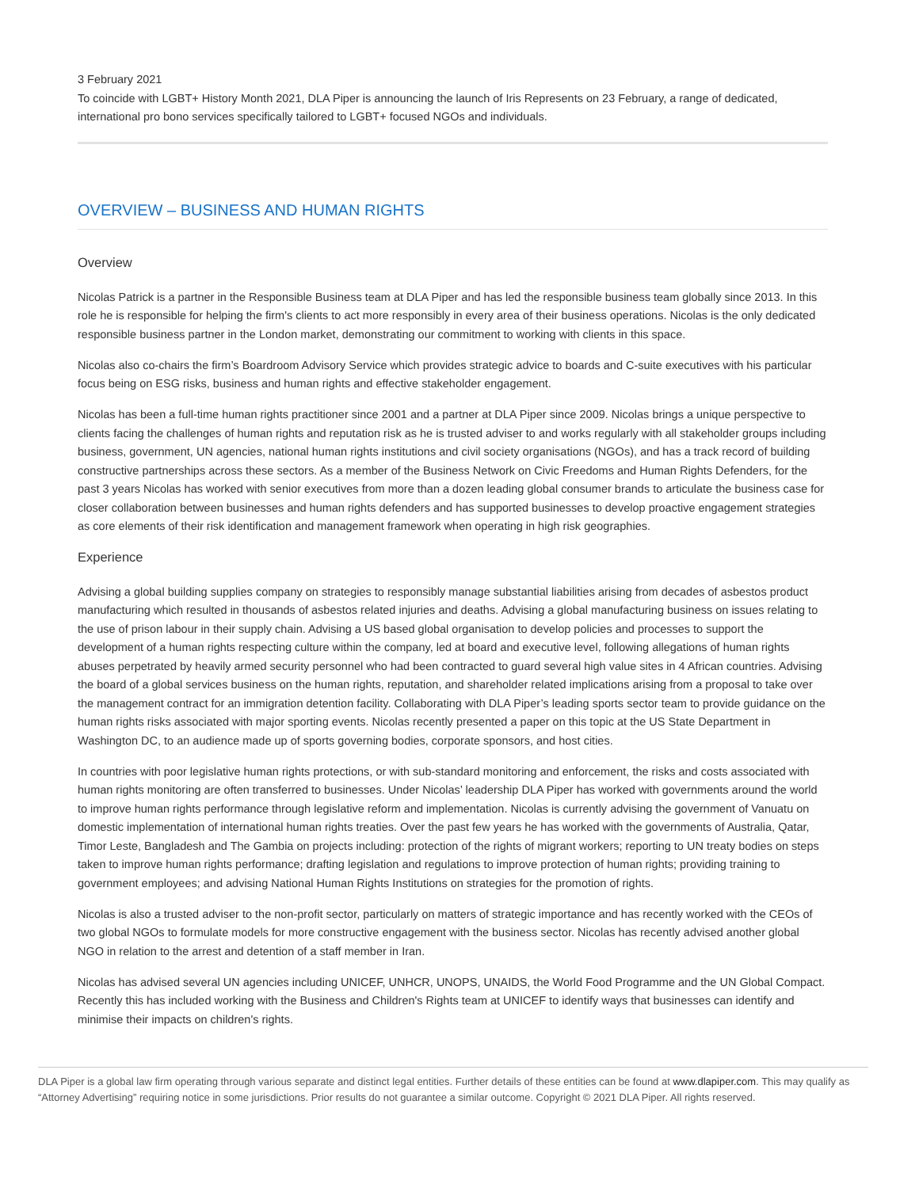3 February 2021
To coincide with LGBT+ History Month 2021, DLA Piper is announcing the launch of Iris Represents on 23 February, a range of dedicated, international pro bono services specifically tailored to LGBT+ focused NGOs and individuals.
OVERVIEW – BUSINESS AND HUMAN RIGHTS
Overview
Nicolas Patrick is a partner in the Responsible Business team at DLA Piper and has led the responsible business team globally since 2013. In this role he is responsible for helping the firm's clients to act more responsibly in every area of their business operations. Nicolas is the only dedicated responsible business partner in the London market, demonstrating our commitment to working with clients in this space.
Nicolas also co-chairs the firm’s Boardroom Advisory Service which provides strategic advice to boards and C-suite executives with his particular focus being on ESG risks, business and human rights and effective stakeholder engagement.
Nicolas has been a full-time human rights practitioner since 2001 and a partner at DLA Piper since 2009. Nicolas brings a unique perspective to clients facing the challenges of human rights and reputation risk as he is trusted adviser to and works regularly with all stakeholder groups including business, government, UN agencies, national human rights institutions and civil society organisations (NGOs), and has a track record of building constructive partnerships across these sectors. As a member of the Business Network on Civic Freedoms and Human Rights Defenders, for the past 3 years Nicolas has worked with senior executives from more than a dozen leading global consumer brands to articulate the business case for closer collaboration between businesses and human rights defenders and has supported businesses to develop proactive engagement strategies as core elements of their risk identification and management framework when operating in high risk geographies.
Experience
Advising a global building supplies company on strategies to responsibly manage substantial liabilities arising from decades of asbestos product manufacturing which resulted in thousands of asbestos related injuries and deaths. Advising a global manufacturing business on issues relating to the use of prison labour in their supply chain. Advising a US based global organisation to develop policies and processes to support the development of a human rights respecting culture within the company, led at board and executive level, following allegations of human rights abuses perpetrated by heavily armed security personnel who had been contracted to guard several high value sites in 4 African countries. Advising the board of a global services business on the human rights, reputation, and shareholder related implications arising from a proposal to take over the management contract for an immigration detention facility. Collaborating with DLA Piper’s leading sports sector team to provide guidance on the human rights risks associated with major sporting events. Nicolas recently presented a paper on this topic at the US State Department in Washington DC, to an audience made up of sports governing bodies, corporate sponsors, and host cities.
In countries with poor legislative human rights protections, or with sub-standard monitoring and enforcement, the risks and costs associated with human rights monitoring are often transferred to businesses. Under Nicolas’ leadership DLA Piper has worked with governments around the world to improve human rights performance through legislative reform and implementation. Nicolas is currently advising the government of Vanuatu on domestic implementation of international human rights treaties. Over the past few years he has worked with the governments of Australia, Qatar, Timor Leste, Bangladesh and The Gambia on projects including: protection of the rights of migrant workers; reporting to UN treaty bodies on steps taken to improve human rights performance; drafting legislation and regulations to improve protection of human rights; providing training to government employees; and advising National Human Rights Institutions on strategies for the promotion of rights.
Nicolas is also a trusted adviser to the non-profit sector, particularly on matters of strategic importance and has recently worked with the CEOs of two global NGOs to formulate models for more constructive engagement with the business sector. Nicolas has recently advised another global NGO in relation to the arrest and detention of a staff member in Iran.
Nicolas has advised several UN agencies including UNICEF, UNHCR, UNOPS, UNAIDS, the World Food Programme and the UN Global Compact. Recently this has included working with the Business and Children's Rights team at UNICEF to identify ways that businesses can identify and minimise their impacts on children's rights.
DLA Piper is a global law firm operating through various separate and distinct legal entities. Further details of these entities can be found at www.dlapiper.com. This may qualify as “Attorney Advertising” requiring notice in some jurisdictions. Prior results do not guarantee a similar outcome. Copyright © 2021 DLA Piper. All rights reserved.